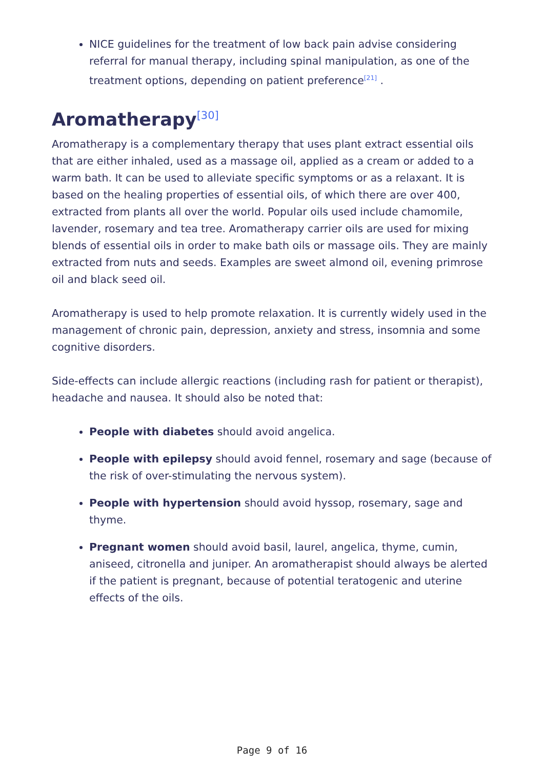NICE guidelines for the treatment of low back pain advise considering referral for manual therapy, including spinal manipulation, as one of the treatment options, depending on patient preference<sup>[21]</sup> .
Aromatherapy<sup>[30]</sup>
Aromatherapy is a complementary therapy that uses plant extract essential oils that are either inhaled, used as a massage oil, applied as a cream or added to a warm bath. It can be used to alleviate specific symptoms or as a relaxant. It is based on the healing properties of essential oils, of which there are over 400, extracted from plants all over the world. Popular oils used include chamomile, lavender, rosemary and tea tree. Aromatherapy carrier oils are used for mixing blends of essential oils in order to make bath oils or massage oils. They are mainly extracted from nuts and seeds. Examples are sweet almond oil, evening primrose oil and black seed oil.
Aromatherapy is used to help promote relaxation. It is currently widely used in the management of chronic pain, depression, anxiety and stress, insomnia and some cognitive disorders.
Side-effects can include allergic reactions (including rash for patient or therapist), headache and nausea. It should also be noted that:
People with diabetes should avoid angelica.
People with epilepsy should avoid fennel, rosemary and sage (because of the risk of over-stimulating the nervous system).
People with hypertension should avoid hyssop, rosemary, sage and thyme.
Pregnant women should avoid basil, laurel, angelica, thyme, cumin, aniseed, citronella and juniper. An aromatherapist should always be alerted if the patient is pregnant, because of potential teratogenic and uterine effects of the oils.
Page 9 of 16